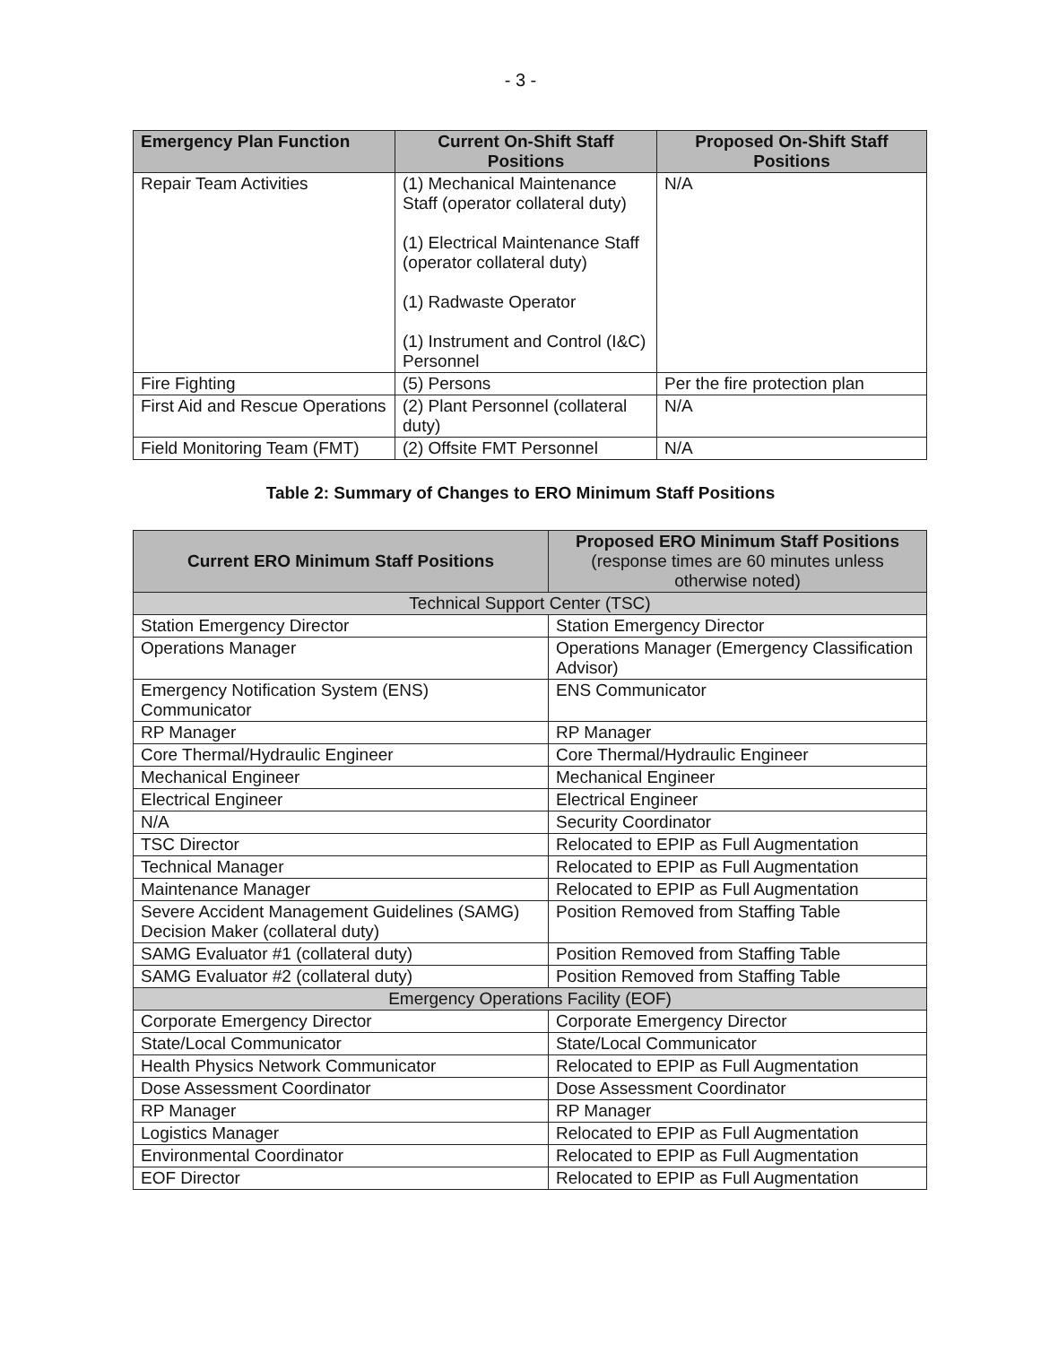- 3 -
| Emergency Plan Function | Current On-Shift Staff Positions | Proposed On-Shift Staff Positions |
| --- | --- | --- |
| Repair Team Activities | (1) Mechanical Maintenance Staff (operator collateral duty) (1) Electrical Maintenance Staff (operator collateral duty) (1) Radwaste Operator (1) Instrument and Control (I&C) Personnel | N/A |
| Fire Fighting | (5) Persons | Per the fire protection plan |
| First Aid and Rescue Operations | (2) Plant Personnel (collateral duty) | N/A |
| Field Monitoring Team (FMT) | (2) Offsite FMT Personnel | N/A |
Table 2: Summary of Changes to ERO Minimum Staff Positions
| Current ERO Minimum Staff Positions | Proposed ERO Minimum Staff Positions (response times are 60 minutes unless otherwise noted) |
| --- | --- |
| Technical Support Center (TSC) | |
| Station Emergency Director | Station Emergency Director |
| Operations Manager | Operations Manager (Emergency Classification Advisor) |
| Emergency Notification System (ENS) Communicator | ENS Communicator |
| RP Manager | RP Manager |
| Core Thermal/Hydraulic Engineer | Core Thermal/Hydraulic Engineer |
| Mechanical Engineer | Mechanical Engineer |
| Electrical Engineer | Electrical Engineer |
| N/A | Security Coordinator |
| TSC Director | Relocated to EPIP as Full Augmentation |
| Technical Manager | Relocated to EPIP as Full Augmentation |
| Maintenance Manager | Relocated to EPIP as Full Augmentation |
| Severe Accident Management Guidelines (SAMG) Decision Maker (collateral duty) | Position Removed from Staffing Table |
| SAMG Evaluator #1 (collateral duty) | Position Removed from Staffing Table |
| SAMG Evaluator #2 (collateral duty) | Position Removed from Staffing Table |
| Emergency Operations Facility (EOF) | |
| Corporate Emergency Director | Corporate Emergency Director |
| State/Local Communicator | State/Local Communicator |
| Health Physics Network Communicator | Relocated to EPIP as Full Augmentation |
| Dose Assessment Coordinator | Dose Assessment Coordinator |
| RP Manager | RP Manager |
| Logistics Manager | Relocated to EPIP as Full Augmentation |
| Environmental Coordinator | Relocated to EPIP as Full Augmentation |
| EOF Director | Relocated to EPIP as Full Augmentation |